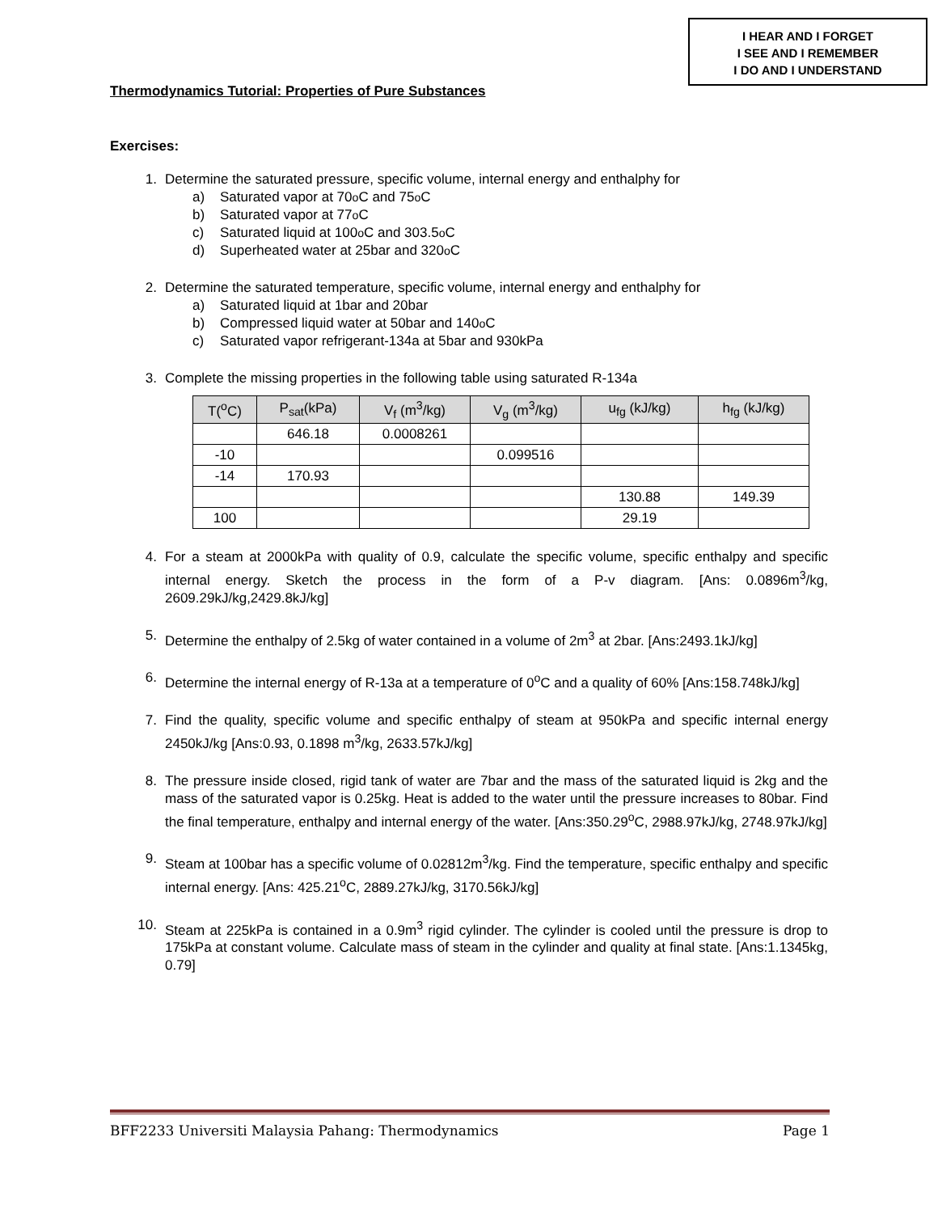I HEAR AND I FORGET
I SEE AND I REMEMBER
I DO AND I UNDERSTAND
Thermodynamics Tutorial: Properties of Pure Substances
Exercises:
1. Determine the saturated pressure, specific volume, internal energy and enthalphy for
a) Saturated vapor at 70<sup>o</sup>C and 75<sup>o</sup>C
b) Saturated vapor at 77 <sup>o</sup>C
c) Saturated liquid at 100<sup>o</sup>C and 303.5<sup>o</sup>C
d) Superheated water at 25bar and 320<sup>o</sup>C
2. Determine the saturated temperature, specific volume, internal energy and enthalphy for
a) Saturated liquid at 1bar and 20bar
b) Compressed liquid water at 50bar and 140 <sup>o</sup>C
c) Saturated vapor refrigerant-134a at 5bar and 930kPa
3. Complete the missing properties in the following table using saturated R-134a
| T(<sup>o</sup>C) | P<sub>sat</sub>(kPa) | V<sub>f</sub> (m<sup>3</sup>/kg) | V<sub>g</sub> (m<sup>3</sup>/kg) | u<sub>fg</sub> (kJ/kg) | h<sub>fg</sub> (kJ/kg) |
| --- | --- | --- | --- | --- | --- |
| | 646.18 | 0.0008261 | | | |
| -10 | | | 0.099516 | | |
| -14 | 170.93 | | | | |
| | | | | 130.88 | 149.39 |
| 100 | | | | 29.19 | |
4. For a steam at 2000kPa with quality of 0.9, calculate the specific volume, specific enthalpy and specific internal energy. Sketch the process in the form of a P-v diagram. [Ans: 0.0896m<sup>3</sup>/kg, 2609.29kJ/kg,2429.8kJ/kg]
5. Determine the enthalpy of 2.5kg of water contained in a volume of 2m<sup>3</sup> at 2bar. [Ans:2493.1kJ/kg]
6. Determine the internal energy of R-13a at a temperature of 0<sup>o</sup>C and a quality of 60% [Ans:158.748kJ/kg]
7. Find the quality, specific volume and specific enthalpy of steam at 950kPa and specific internal energy 2450kJ/kg [Ans:0.93, 0.1898 m<sup>3</sup>/kg, 2633.57kJ/kg]
8. The pressure inside closed, rigid tank of water are 7bar and the mass of the saturated liquid is 2kg and the mass of the saturated vapor is 0.25kg. Heat is added to the water until the pressure increases to 80bar. Find the final temperature, enthalpy and internal energy of the water. [Ans:350.29<sup>o</sup>C, 2988.97kJ/kg, 2748.97kJ/kg]
9. Steam at 100bar has a specific volume of 0.02812m<sup>3</sup>/kg. Find the temperature, specific enthalpy and specific internal energy. [Ans: 425.21<sup>o</sup>C, 2889.27kJ/kg, 3170.56kJ/kg]
10. Steam at 225kPa is contained in a 0.9m<sup>3</sup> rigid cylinder. The cylinder is cooled until the pressure is drop to 175kPa at constant volume. Calculate mass of steam in the cylinder and quality at final state. [Ans:1.1345kg, 0.79]
BFF2233 Universiti Malaysia Pahang: Thermodynamics Page 1